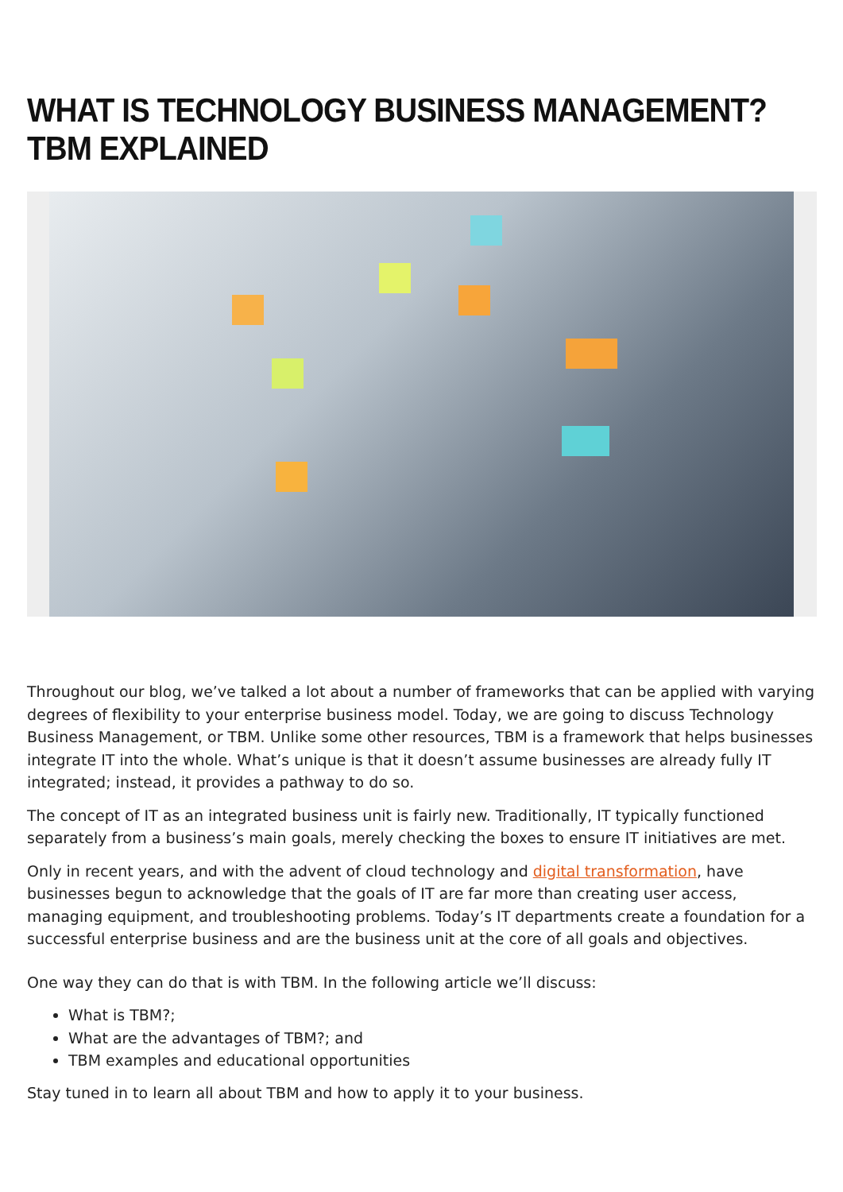WHAT IS TECHNOLOGY BUSINESS MANAGEMENT? TBM EXPLAINED
Throughout our blog, we’ve talked a lot about a number of frameworks that can be applied with varying degrees of flexibility to your enterprise business model. Today, we are going to discuss Technology Business Management, or TBM. Unlike some other resources, TBM is a framework that helps businesses integrate IT into the whole. What’s unique is that it doesn’t assume businesses are already fully IT integrated; instead, it provides a pathway to do so.
The concept of IT as an integrated business unit is fairly new. Traditionally, IT typically functioned separately from a business’s main goals, merely checking the boxes to ensure IT initiatives are met.
Only in recent years, and with the advent of cloud technology and digital transformation, have businesses begun to acknowledge that the goals of IT are far more than creating user access, managing equipment, and troubleshooting problems. Today’s IT departments create a foundation for a successful enterprise business and are the business unit at the core of all goals and objectives.
One way they can do that is with TBM. In the following article we’ll discuss:
What is TBM?;
What are the advantages of TBM?; and
TBM examples and educational opportunities
Stay tuned in to learn all about TBM and how to apply it to your business.